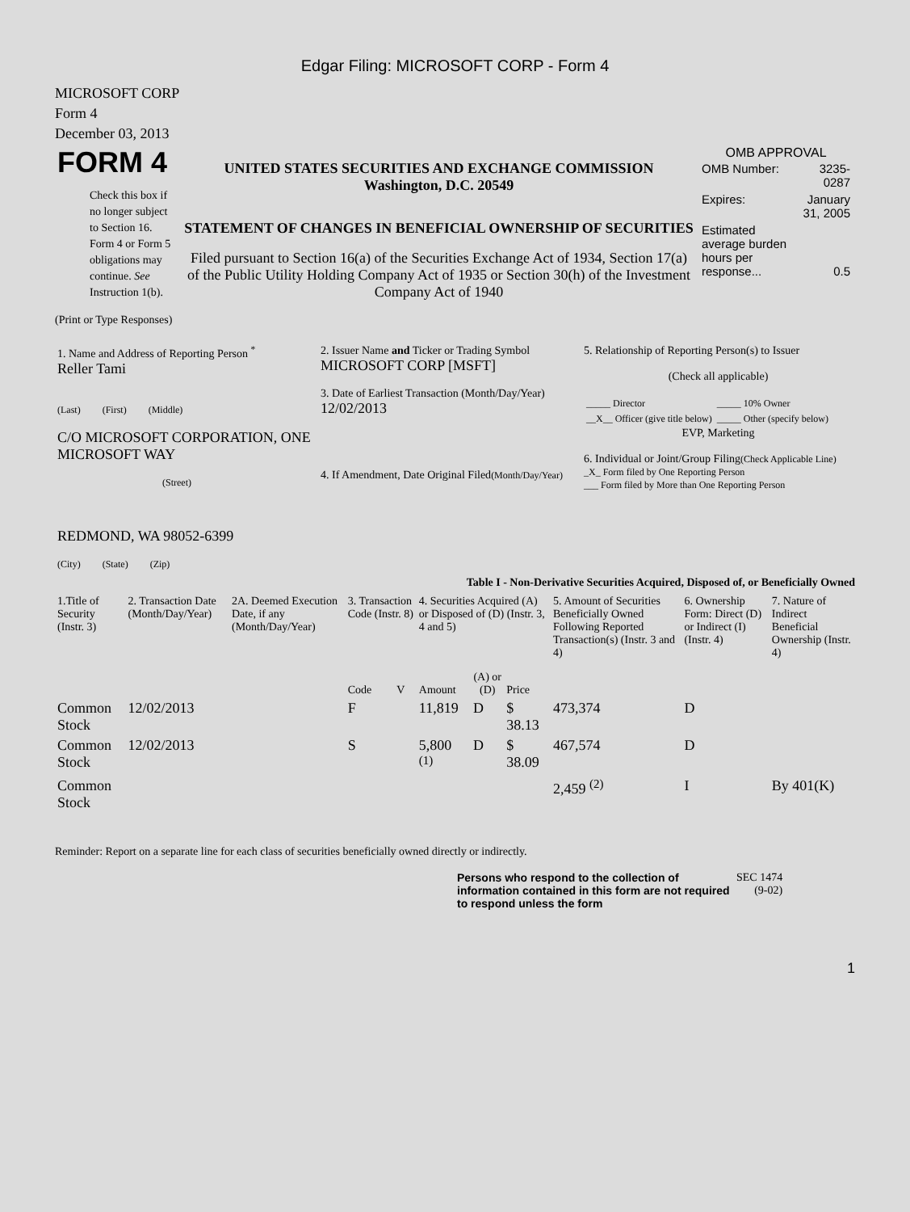Edgar Filing: MICROSOFT CORP - Form 4
MICROSOFT CORP
Form 4
December 03, 2013
| FORM 4 Check this box if no longer subject to Section 16. Form 4 or Form 5 obligations may continue. See Instruction 1(b). | UNITED STATES SECURITIES AND EXCHANGE COMMISSION Washington, D.C. 20549 STATEMENT OF CHANGES IN BENEFICIAL OWNERSHIP OF SECURITIES Filed pursuant to Section 16(a) of the Securities Exchange Act of 1934, Section 17(a) of the Public Utility Holding Company Act of 1935 or Section 30(h) of the Investment Company Act of 1940 | OMB APPROVAL / OMB Number: / 3235-0287 / / Expires: / January 31, 2005 / / Estimated average burden hours per response... / 0.5 / |
(Print or Type Responses)
| 1. Name and Address of Reporting Person <sup>*</sup> Reller Tami (Last) (First) (Middle) C/O MICROSOFT CORPORATION, ONE MICROSOFT WAY (Street) REDMOND, WA 98052-6399 (City) (State) (Zip) | 2. Issuer Name and Ticker or Trading Symbol MICROSOFT CORP [MSFT] 3. Date of Earliest Transaction (Month/Day/Year) 12/02/2013 4. If Amendment, Date Original Filed (Month/Day/Year) | 5. Relationship of Reporting Person(s) to Issuer (Check all applicable) / _____ Director / _____ 10% Owner / / __X__ Officer (give title below) / _____ Other (specify below) / EVP, Marketing 6. Individual or Joint/Group Filing (Check Applicable Line) _X_ Form filed by One Reporting Person ___ Form filed by More than One Reporting Person |
Table I - Non-Derivative Securities Acquired, Disposed of, or Beneficially Owned
| 1.Title of Security (Instr. 3) | 2. Transaction Date (Month/Day/Year) | 2A. Deemed Execution Date, if any (Month/Day/Year) | 3. Transaction Code (Instr. 8) | | 4. Securities Acquired (A) or Disposed of (D) (Instr. 3, 4 and 5) | | | 5. Amount of Securities Beneficially Owned Following Reported Transaction(s) (Instr. 3 and 4) | 6. Ownership Form: Direct (D) or Indirect (I) (Instr. 4) | 7. Nature of Indirect Beneficial Ownership (Instr. 4) |
| --- | --- | --- | --- | --- | --- | --- | --- | --- | --- | --- |
| | | | Code | V | Amount | (A) or (D) | Price | | | |
| Common Stock | 12/02/2013 | | F | | 11,819 | D | $ 38.13 | 473,374 | D | |
| Common Stock | 12/02/2013 | | S | | 5,800 <sup>(1)</sup> | D | $ 38.09 | 467,574 | D | |
| Common Stock | | | | | | | | 2,459 <sup>(2)</sup> | I | By 401(K) |
Reminder: Report on a separate line for each class of securities beneficially owned directly or indirectly.
| Persons who respond to the collection of information contained in this form are not required to respond unless the form | SEC 1474 (9-02) |
1